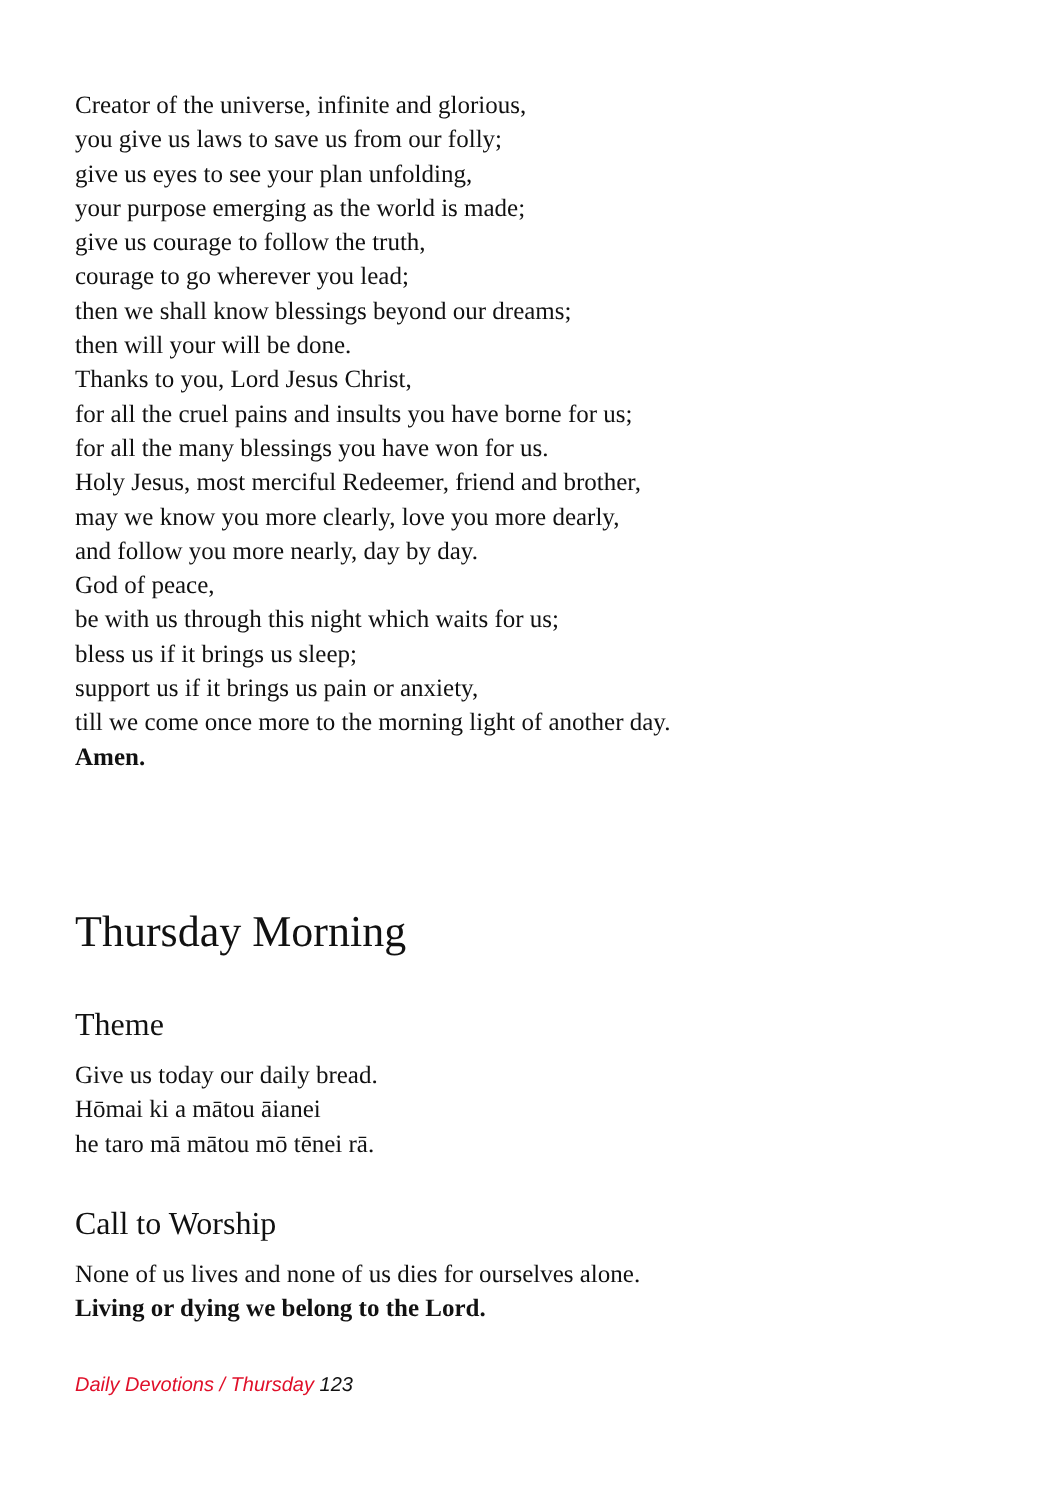Creator of the universe, infinite and glorious,
you give us laws to save us from our folly;
give us eyes to see your plan unfolding,
your purpose emerging as the world is made;
give us courage to follow the truth,
courage to go wherever you lead;
then we shall know blessings beyond our dreams;
then will your will be done.
Thanks to you, Lord Jesus Christ,
for all the cruel pains and insults you have borne for us;
for all the many blessings you have won for us.
Holy Jesus, most merciful Redeemer, friend and brother,
may we know you more clearly, love you more dearly,
and follow you more nearly, day by day.
God of peace,
be with us through this night which waits for us;
bless us if it brings us sleep;
support us if it brings us pain or anxiety,
till we come once more to the morning light of another day.
Amen.
Thursday Morning
Theme
Give us today our daily bread.
Hōmai ki a mātou āianei
he taro mā mātou mō tēnei rā.
Call to Worship
None of us lives and none of us dies for ourselves alone.
Living or dying we belong to the Lord.
Daily Devotions / Thursday 123